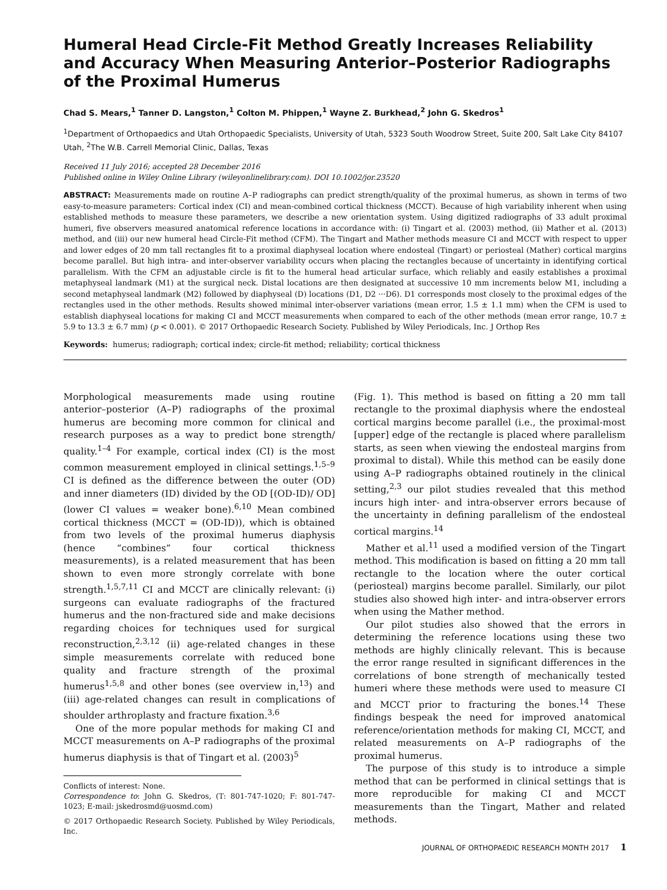Humeral Head Circle-Fit Method Greatly Increases Reliability and Accuracy When Measuring Anterior–Posterior Radiographs of the Proximal Humerus
Chad S. Mears,<sup>1</sup> Tanner D. Langston,<sup>1</sup> Colton M. Phippen,<sup>1</sup> Wayne Z. Burkhead,<sup>2</sup> John G. Skedros<sup>1</sup>
<sup>1</sup> Department of Orthopaedics and Utah Orthopaedic Specialists, University of Utah, 5323 South Woodrow Street, Suite 200, Salt Lake City 84107 Utah, <sup>2</sup>The W.B. Carrell Memorial Clinic, Dallas, Texas
Received 11 July 2016; accepted 28 December 2016
Published online in Wiley Online Library (wileyonlinelibrary.com). DOI 10.1002/jor.23520
ABSTRACT: Measurements made on routine A–P radiographs can predict strength/quality of the proximal humerus, as shown in terms of two easy-to-measure parameters: Cortical index (CI) and mean-combined cortical thickness (MCCT). Because of high variability inherent when using established methods to measure these parameters, we describe a new orientation system. Using digitized radiographs of 33 adult proximal humeri, five observers measured anatomical reference locations in accordance with: (i) Tingart et al. (2003) method, (ii) Mather et al. (2013) method, and (iii) our new humeral head Circle-Fit method (CFM). The Tingart and Mather methods measure CI and MCCT with respect to upper and lower edges of 20 mm tall rectangles fit to a proximal diaphyseal location where endosteal (Tingart) or periosteal (Mather) cortical margins become parallel. But high intra- and inter-observer variability occurs when placing the rectangles because of uncertainty in identifying cortical parallelism. With the CFM an adjustable circle is fit to the humeral head articular surface, which reliably and easily establishes a proximal metaphyseal landmark (M1) at the surgical neck. Distal locations are then designated at successive 10 mm increments below M1, including a second metaphyseal landmark (M2) followed by diaphyseal (D) locations (D1, D2 ···D6). D1 corresponds most closely to the proximal edges of the rectangles used in the other methods. Results showed minimal inter-observer variations (mean error, 1.5 ± 1.1 mm) when the CFM is used to establish diaphyseal locations for making CI and MCCT measurements when compared to each of the other methods (mean error range, 10.7 ± 5.9 to 13.3 ± 6.7 mm) (p < 0.001). © 2017 Orthopaedic Research Society. Published by Wiley Periodicals, Inc. J Orthop Res
Keywords: humerus; radiograph; cortical index; circle-fit method; reliability; cortical thickness
Morphological measurements made using routine anterior–posterior (A–P) radiographs of the proximal humerus are becoming more common for clinical and research purposes as a way to predict bone strength/ quality.<sup>1–4</sup> For example, cortical index (CI) is the most common measurement employed in clinical settings.<sup>1,5–9</sup> CI is defined as the difference between the outer (OD) and inner diameters (ID) divided by the OD [(OD-ID)/ OD] (lower CI values = weaker bone).<sup>6,10</sup> Mean combined cortical thickness (MCCT = (OD-ID)), which is obtained from two levels of the proximal humerus diaphysis (hence “combines” four cortical thickness measurements), is a related measurement that has been shown to even more strongly correlate with bone strength.<sup>1,5,7,11</sup> CI and MCCT are clinically relevant: (i) surgeons can evaluate radiographs of the fractured humerus and the non-fractured side and make decisions regarding choices for techniques used for surgical reconstruction,<sup>2,3,12</sup> (ii) age-related changes in these simple measurements correlate with reduced bone quality and fracture strength of the proximal humerus<sup>1,5,8</sup> and other bones (see overview in,<sup>13</sup>) and (iii) age-related changes can result in complications of shoulder arthroplasty and fracture fixation.<sup>3,6</sup>
One of the more popular methods for making CI and MCCT measurements on A–P radiographs of the proximal humerus diaphysis is that of Tingart et al. (2003)<sup>5</sup>
Conflicts of interest: None.
Correspondence to: John G. Skedros, (T: 801-747-1020; F: 801-747-1023; E-mail: jskedrosmd@uosmd.com)
© 2017 Orthopaedic Research Society. Published by Wiley Periodicals, Inc.
(Fig. 1). This method is based on fitting a 20 mm tall rectangle to the proximal diaphysis where the endosteal cortical margins become parallel (i.e., the proximal-most [upper] edge of the rectangle is placed where parallelism starts, as seen when viewing the endosteal margins from proximal to distal). While this method can be easily done using A–P radiographs obtained routinely in the clinical setting,<sup>2,3</sup> our pilot studies revealed that this method incurs high inter- and intra-observer errors because of the uncertainty in defining parallelism of the endosteal cortical margins.<sup>14</sup>
Mather et al.<sup>11</sup> used a modified version of the Tingart method. This modification is based on fitting a 20 mm tall rectangle to the location where the outer cortical (periosteal) margins become parallel. Similarly, our pilot studies also showed high inter- and intra-observer errors when using the Mather method.
Our pilot studies also showed that the errors in determining the reference locations using these two methods are highly clinically relevant. This is because the error range resulted in significant differences in the correlations of bone strength of mechanically tested humeri where these methods were used to measure CI and MCCT prior to fracturing the bones.<sup>14</sup> These findings bespeak the need for improved anatomical reference/orientation methods for making CI, MCCT, and related measurements on A–P radiographs of the proximal humerus.
The purpose of this study is to introduce a simple method that can be performed in clinical settings that is more reproducible for making CI and MCCT measurements than the Tingart, Mather and related methods.
JOURNAL OF ORTHOPAEDIC RESEARCH MONTH 2017 1